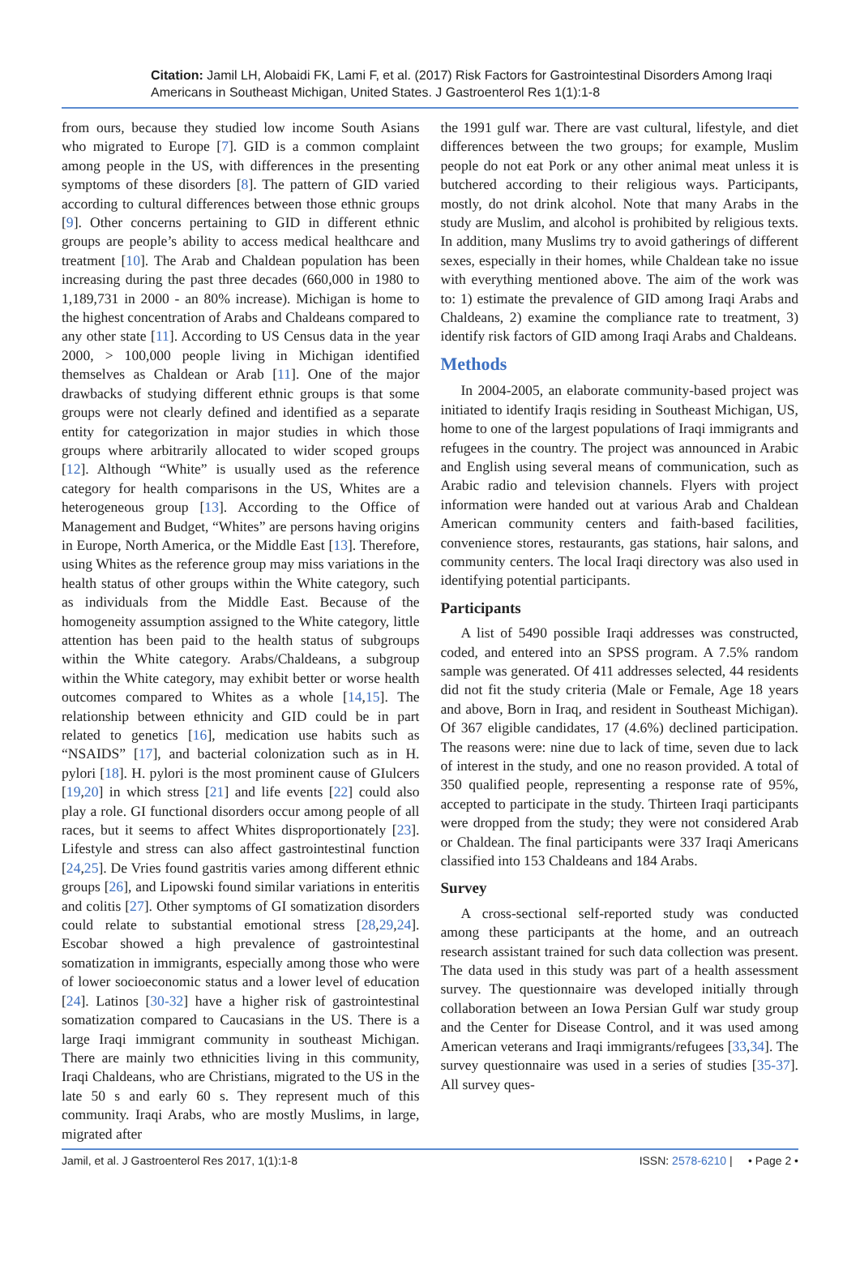Citation: Jamil LH, Alobaidi FK, Lami F, et al. (2017) Risk Factors for Gastrointestinal Disorders Among Iraqi Americans in Southeast Michigan, United States. J Gastroenterol Res 1(1):1-8
from ours, because they studied low income South Asians who migrated to Europe [7]. GID is a common complaint among people in the US, with differences in the presenting symptoms of these disorders [8]. The pattern of GID varied according to cultural differences between those ethnic groups [9]. Other concerns pertaining to GID in different ethnic groups are people’s ability to access medical healthcare and treatment [10]. The Arab and Chaldean population has been increasing during the past three decades (660,000 in 1980 to 1,189,731 in 2000 - an 80% increase). Michigan is home to the highest concentration of Arabs and Chaldeans compared to any other state [11]. According to US Census data in the year 2000, > 100,000 people living in Michigan identified themselves as Chaldean or Arab [11]. One of the major drawbacks of studying different ethnic groups is that some groups were not clearly defined and identified as a separate entity for categorization in major studies in which those groups where arbitrarily allocated to wider scoped groups [12]. Although “White” is usually used as the reference category for health comparisons in the US, Whites are a heterogeneous group [13]. According to the Office of Management and Budget, “Whites” are persons having origins in Europe, North America, or the Middle East [13]. Therefore, using Whites as the reference group may miss variations in the health status of other groups within the White category, such as individuals from the Middle East. Because of the homogeneity assumption assigned to the White category, little attention has been paid to the health status of subgroups within the White category. Arabs/Chaldeans, a subgroup within the White category, may exhibit better or worse health outcomes compared to Whites as a whole [14,15]. The relationship between ethnicity and GID could be in part related to genetics [16], medication use habits such as “NSAIDS” [17], and bacterial colonization such as in H. pylori [18]. H. pylori is the most prominent cause of GIulcers [19,20] in which stress [21] and life events [22] could also play a role. GI functional disorders occur among people of all races, but it seems to affect Whites disproportionately [23]. Lifestyle and stress can also affect gastrointestinal function [24,25]. De Vries found gastritis varies among different ethnic groups [26], and Lipowski found similar variations in enteritis and colitis [27]. Other symptoms of GI somatization disorders could relate to substantial emotional stress [28,29,24]. Escobar showed a high prevalence of gastrointestinal somatization in immigrants, especially among those who were of lower socioeconomic status and a lower level of education [24]. Latinos [30-32] have a higher risk of gastrointestinal somatization compared to Caucasians in the US. There is a large Iraqi immigrant community in southeast Michigan. There are mainly two ethnicities living in this community, Iraqi Chaldeans, who are Christians, migrated to the US in the late 50 s and early 60 s. They represent much of this community. Iraqi Arabs, who are mostly Muslims, in large, migrated after
the 1991 gulf war. There are vast cultural, lifestyle, and diet differences between the two groups; for example, Muslim people do not eat Pork or any other animal meat unless it is butchered according to their religious ways. Participants, mostly, do not drink alcohol. Note that many Arabs in the study are Muslim, and alcohol is prohibited by religious texts. In addition, many Muslims try to avoid gatherings of different sexes, especially in their homes, while Chaldean take no issue with everything mentioned above. The aim of the work was to: 1) estimate the prevalence of GID among Iraqi Arabs and Chaldeans, 2) examine the compliance rate to treatment, 3) identify risk factors of GID among Iraqi Arabs and Chaldeans.
Methods
In 2004-2005, an elaborate community-based project was initiated to identify Iraqis residing in Southeast Michigan, US, home to one of the largest populations of Iraqi immigrants and refugees in the country. The project was announced in Arabic and English using several means of communication, such as Arabic radio and television channels. Flyers with project information were handed out at various Arab and Chaldean American community centers and faith-based facilities, convenience stores, restaurants, gas stations, hair salons, and community centers. The local Iraqi directory was also used in identifying potential participants.
Participants
A list of 5490 possible Iraqi addresses was constructed, coded, and entered into an SPSS program. A 7.5% random sample was generated. Of 411 addresses selected, 44 residents did not fit the study criteria (Male or Female, Age 18 years and above, Born in Iraq, and resident in Southeast Michigan). Of 367 eligible candidates, 17 (4.6%) declined participation. The reasons were: nine due to lack of time, seven due to lack of interest in the study, and one no reason provided. A total of 350 qualified people, representing a response rate of 95%, accepted to participate in the study. Thirteen Iraqi participants were dropped from the study; they were not considered Arab or Chaldean. The final participants were 337 Iraqi Americans classified into 153 Chaldeans and 184 Arabs.
Survey
A cross-sectional self-reported study was conducted among these participants at the home, and an outreach research assistant trained for such data collection was present. The data used in this study was part of a health assessment survey. The questionnaire was developed initially through collaboration between an Iowa Persian Gulf war study group and the Center for Disease Control, and it was used among American veterans and Iraqi immigrants/refugees [33,34]. The survey questionnaire was used in a series of studies [35-37]. All survey ques-
Jamil, et al. J Gastroenterol Res 2017, 1(1):1-8 ISSN: 2578-6210 | • Page 2 •